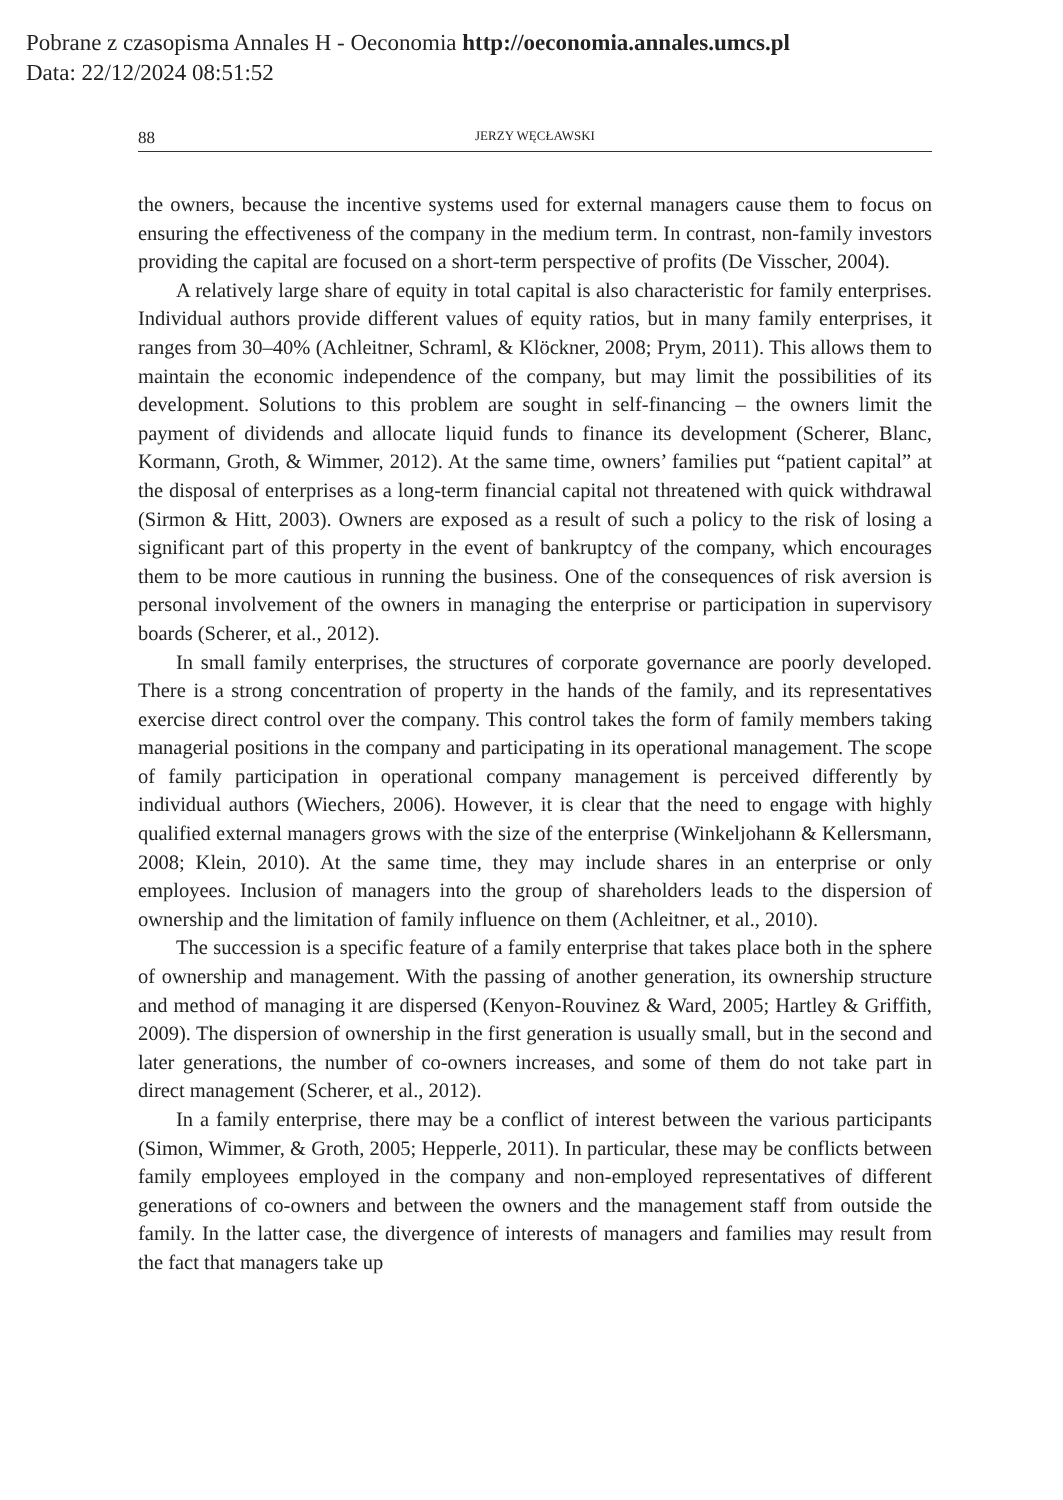Pobrane z czasopisma Annales H - Oeconomia http://oeconomia.annales.umcs.pl
Data: 22/12/2024 08:51:52
88 JERZY WĘCŁAWSKI
the owners, because the incentive systems used for external managers cause them to focus on ensuring the effectiveness of the company in the medium term. In contrast, non-family investors providing the capital are focused on a short-term perspective of profits (De Visscher, 2004).
A relatively large share of equity in total capital is also characteristic for family enterprises. Individual authors provide different values of equity ratios, but in many family enterprises, it ranges from 30–40% (Achleitner, Schraml, & Klöckner, 2008; Prym, 2011). This allows them to maintain the economic independence of the company, but may limit the possibilities of its development. Solutions to this problem are sought in self-financing – the owners limit the payment of dividends and allocate liquid funds to finance its development (Scherer, Blanc, Kormann, Groth, & Wimmer, 2012). At the same time, owners’ families put “patient capital” at the disposal of enterprises as a long-term financial capital not threatened with quick withdrawal (Sirmon & Hitt, 2003). Owners are exposed as a result of such a policy to the risk of losing a significant part of this property in the event of bankruptcy of the company, which encourages them to be more cautious in running the business. One of the consequences of risk aversion is personal involvement of the owners in managing the enterprise or participation in supervisory boards (Scherer, et al., 2012).
In small family enterprises, the structures of corporate governance are poorly developed. There is a strong concentration of property in the hands of the family, and its representatives exercise direct control over the company. This control takes the form of family members taking managerial positions in the company and participating in its operational management. The scope of family participation in operational company management is perceived differently by individual authors (Wiechers, 2006). However, it is clear that the need to engage with highly qualified external managers grows with the size of the enterprise (Winkeljohann & Kellersmann, 2008; Klein, 2010). At the same time, they may include shares in an enterprise or only employees. Inclusion of managers into the group of shareholders leads to the dispersion of ownership and the limitation of family influence on them (Achleitner, et al., 2010).
The succession is a specific feature of a family enterprise that takes place both in the sphere of ownership and management. With the passing of another generation, its ownership structure and method of managing it are dispersed (Kenyon-Rouvinez & Ward, 2005; Hartley & Griffith, 2009). The dispersion of ownership in the first generation is usually small, but in the second and later generations, the number of co-owners increases, and some of them do not take part in direct management (Scherer, et al., 2012).
In a family enterprise, there may be a conflict of interest between the various participants (Simon, Wimmer, & Groth, 2005; Hepperle, 2011). In particular, these may be conflicts between family employees employed in the company and non-employed representatives of different generations of co-owners and between the owners and the management staff from outside the family. In the latter case, the divergence of interests of managers and families may result from the fact that managers take up